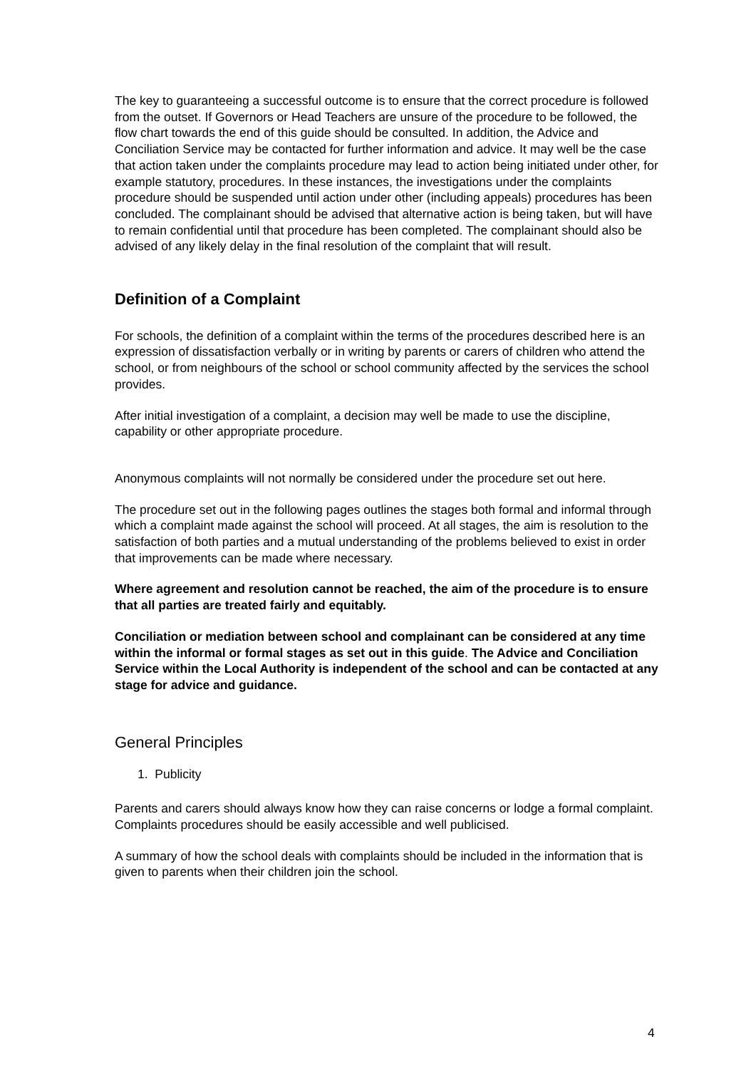The key to guaranteeing a successful outcome is to ensure that the correct procedure is followed from the outset. If Governors or Head Teachers are unsure of the procedure to be followed, the flow chart towards the end of this guide should be consulted. In addition, the Advice and Conciliation Service may be contacted for further information and advice. It may well be the case that action taken under the complaints procedure may lead to action being initiated under other, for example statutory, procedures. In these instances, the investigations under the complaints procedure should be suspended until action under other (including appeals) procedures has been concluded. The complainant should be advised that alternative action is being taken, but will have to remain confidential until that procedure has been completed. The complainant should also be advised of any likely delay in the final resolution of the complaint that will result.
Definition of a Complaint
For schools, the definition of a complaint within the terms of the procedures described here is an expression of dissatisfaction verbally or in writing by parents or carers of children who attend the school, or from neighbours of the school or school community affected by the services the school provides.
After initial investigation of a complaint, a decision may well be made to use the discipline, capability or other appropriate procedure.
Anonymous complaints will not normally be considered under the procedure set out here.
The procedure set out in the following pages outlines the stages both formal and informal through which a complaint made against the school will proceed. At all stages, the aim is resolution to the satisfaction of both parties and a mutual understanding of the problems believed to exist in order that improvements can be made where necessary.
Where agreement and resolution cannot be reached, the aim of the procedure is to ensure that all parties are treated fairly and equitably.
Conciliation or mediation between school and complainant can be considered at any time within the informal or formal stages as set out in this guide. The Advice and Conciliation Service within the Local Authority is independent of the school and can be contacted at any stage for advice and guidance.
General Principles
1. Publicity
Parents and carers should always know how they can raise concerns or lodge a formal complaint. Complaints procedures should be easily accessible and well publicised.
A summary of how the school deals with complaints should be included in the information that is given to parents when their children join the school.
4